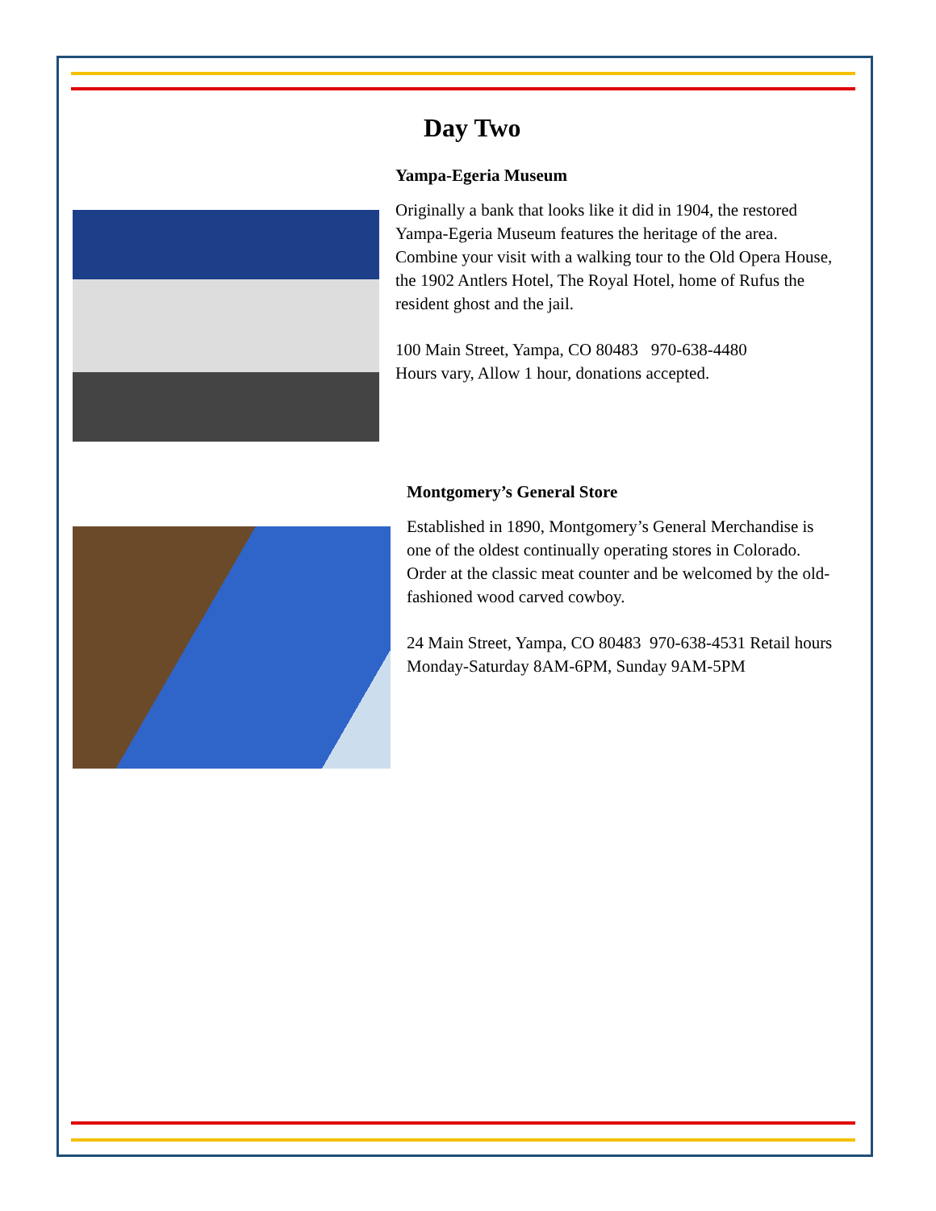Day Two
Yampa-Egeria Museum
Originally a bank that looks like it did in 1904, the restored Yampa-Egeria Museum features the heritage of the area. Combine your visit with a walking tour to the Old Opera House, the 1902 Antlers Hotel, The Royal Hotel, home of Rufus the resident ghost and the jail.
100 Main Street, Yampa, CO 80483 970-638-4480
Hours vary, Allow 1 hour, donations accepted.
Montgomery’s General Store
Established in 1890, Montgomery’s General Merchandise is one of the oldest continually operating stores in Colorado. Order at the classic meat counter and be welcomed by the old-fashioned wood carved cowboy.
24 Main Street, Yampa, CO 80483 970-638-4531 Retail hours Monday-Saturday 8AM-6PM, Sunday 9AM-5PM